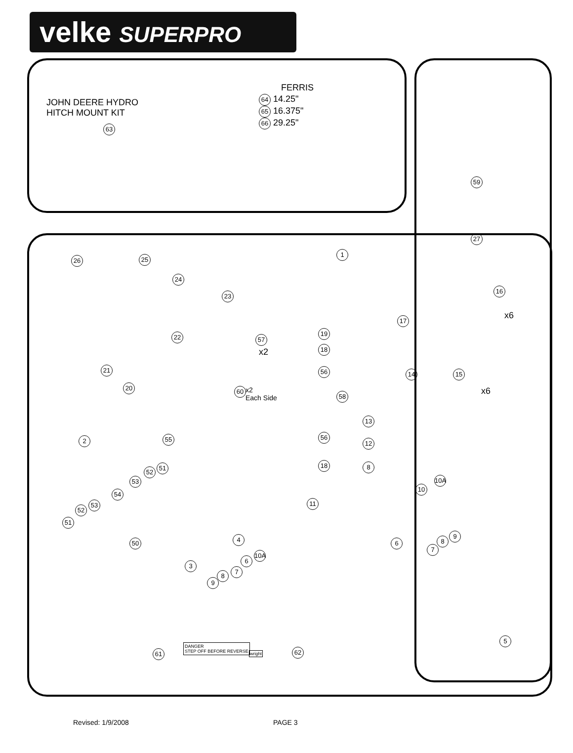velke SUPERPRO
JOHN DEERE HYDRO
HITCH MOUNT KIT
63
FERRIS
64 14.25"
65 16.375"
66 29.25"
59
27
1
26 25
24
23
22
21
20
19
18
57
x2
56
60
x2
Each Side
58
56
18
17
16
x6
14 15
x6
13
12
8
10A
10
2 55
51
52
53
54
53
52
51
50
11
4 6 8
9
7
3
10A
6
7
8
9
5
61
DANGER
STEP OFF BEFORE REVERSE
wright 62
Revised: 1/9/2008 PAGE 3